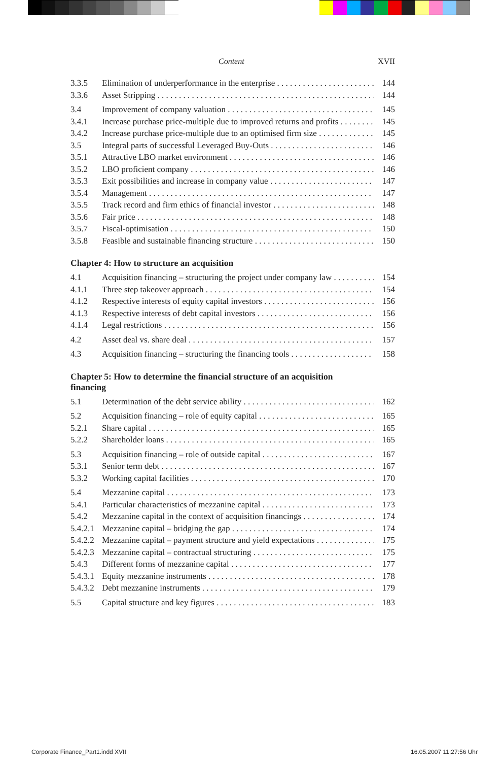Content XVII
3.3.5 Elimination of underperformance in the enterprise 144
3.3.6 Asset Stripping 144
3.4 Improvement of company valuation 145
3.4.1 Increase purchase price-multiple due to improved returns and profits 145
3.4.2 Increase purchase price-multiple due to an optimised firm size 145
3.5 Integral parts of successful Leveraged Buy-Outs 146
3.5.1 Attractive LBO market environment 146
3.5.2 LBO proficient company 146
3.5.3 Exit possibilities and increase in company value 147
3.5.4 Management 147
3.5.5 Track record and firm ethics of financial investor 148
3.5.6 Fair price 148
3.5.7 Fiscal-optimisation 150
3.5.8 Feasible and sustainable financing structure 150
Chapter 4: How to structure an acquisition
4.1 Acquisition financing – structuring the project under company law 154
4.1.1 Three step takeover approach 154
4.1.2 Respective interests of equity capital investors 156
4.1.3 Respective interests of debt capital investors 156
4.1.4 Legal restrictions 156
4.2 Asset deal vs. share deal 157
4.3 Acquisition financing – structuring the financing tools 158
Chapter 5: How to determine the financial structure of an acquisition financing
5.1 Determination of the debt service ability 162
5.2 Acquisition financing – role of equity capital 165
5.2.1 Share capital 165
5.2.2 Shareholder loans 165
5.3 Acquisition financing – role of outside capital 167
5.3.1 Senior term debt 167
5.3.2 Working capital facilities 170
5.4 Mezzanine capital 173
5.4.1 Particular characteristics of mezzanine capital 173
5.4.2 Mezzanine capital in the context of acquisition financings 174
5.4.2.1 Mezzanine capital – bridging the gap 174
5.4.2.2 Mezzanine capital – payment structure and yield expectations 175
5.4.2.3 Mezzanine capital – contractual structuring 175
5.4.3 Different forms of mezzanine capital 177
5.4.3.1 Equity mezzanine instruments 178
5.4.3.2 Debt mezzanine instruments 179
5.5 Capital structure and key figures 183
Corporate Finance_Part1.indd XVII 16.05.2007 11:27:56 Uhr